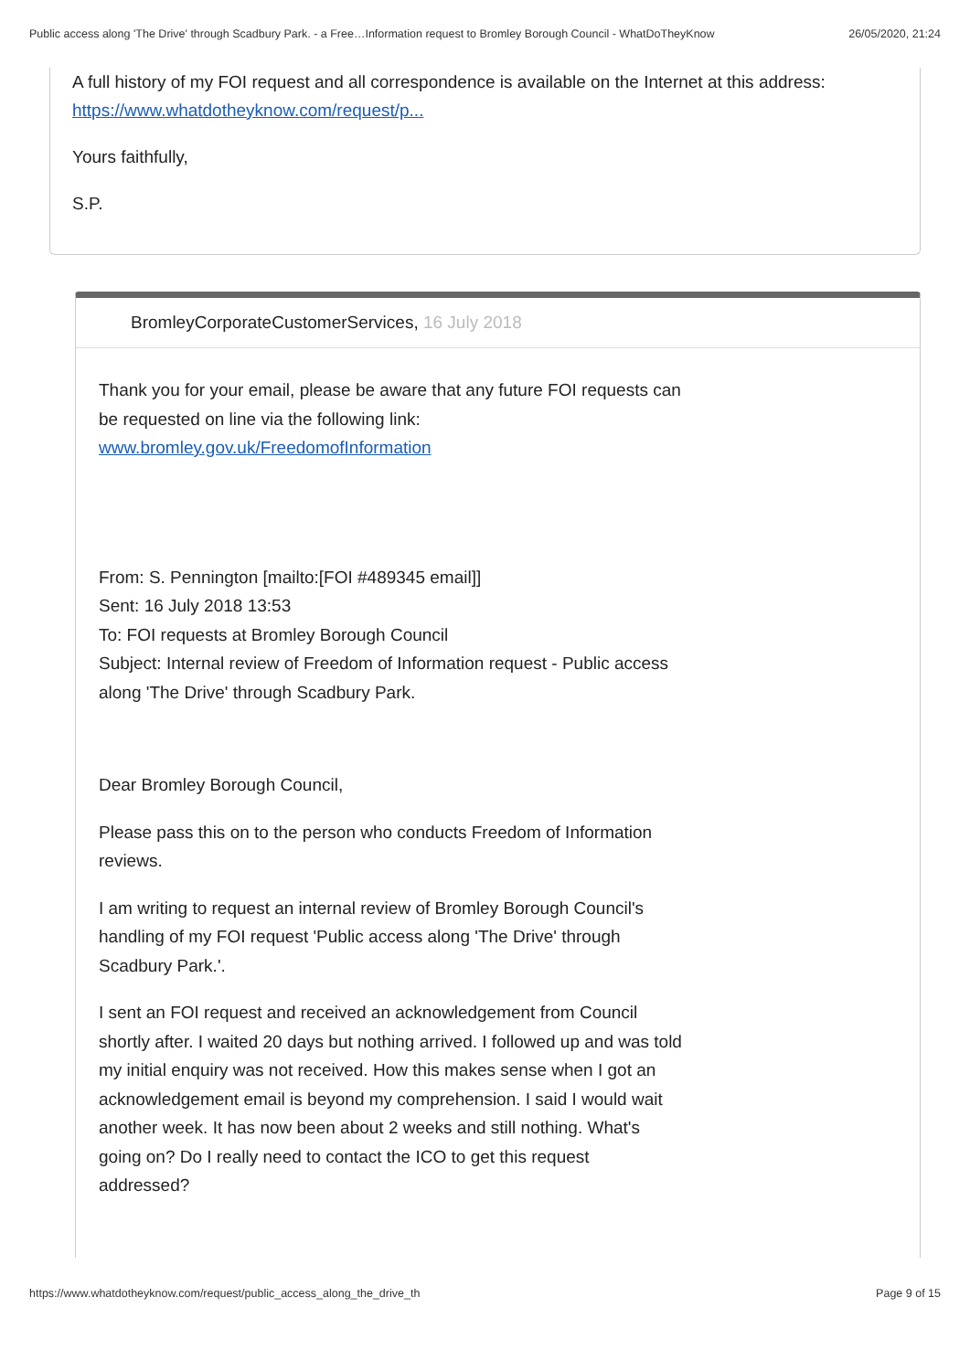Public access along 'The Drive' through Scadbury Park. - a Free…Information request to Bromley Borough Council - WhatDoTheyKnow 26/05/2020, 21:24
A full history of my FOI request and all correspondence is available on the Internet at this address: https://www.whatdotheyknow.com/request/p...
Yours faithfully,
S.P.
BromleyCorporateCustomerServices, 16 July 2018
Thank you for your email, please be aware that any future FOI requests can be requested on line via the following link:
www.bromley.gov.uk/FreedomofInformation
From: S. Pennington [mailto:[FOI #489345 email]]
Sent: 16 July 2018 13:53
To: FOI requests at Bromley Borough Council
Subject: Internal review of Freedom of Information request - Public access along 'The Drive' through Scadbury Park.
Dear Bromley Borough Council,
Please pass this on to the person who conducts Freedom of Information reviews.
I am writing to request an internal review of Bromley Borough Council's handling of my FOI request 'Public access along 'The Drive' through Scadbury Park.'.
I sent an FOI request and received an acknowledgement from Council shortly after. I waited 20 days but nothing arrived. I followed up and was told my initial enquiry was not received. How this makes sense when I got an acknowledgement email is beyond my comprehension. I said I would wait another week. It has now been about 2 weeks and still nothing. What's going on? Do I really need to contact the ICO to get this request addressed?
https://www.whatdotheyknow.com/request/public_access_along_the_drive_th Page 9 of 15